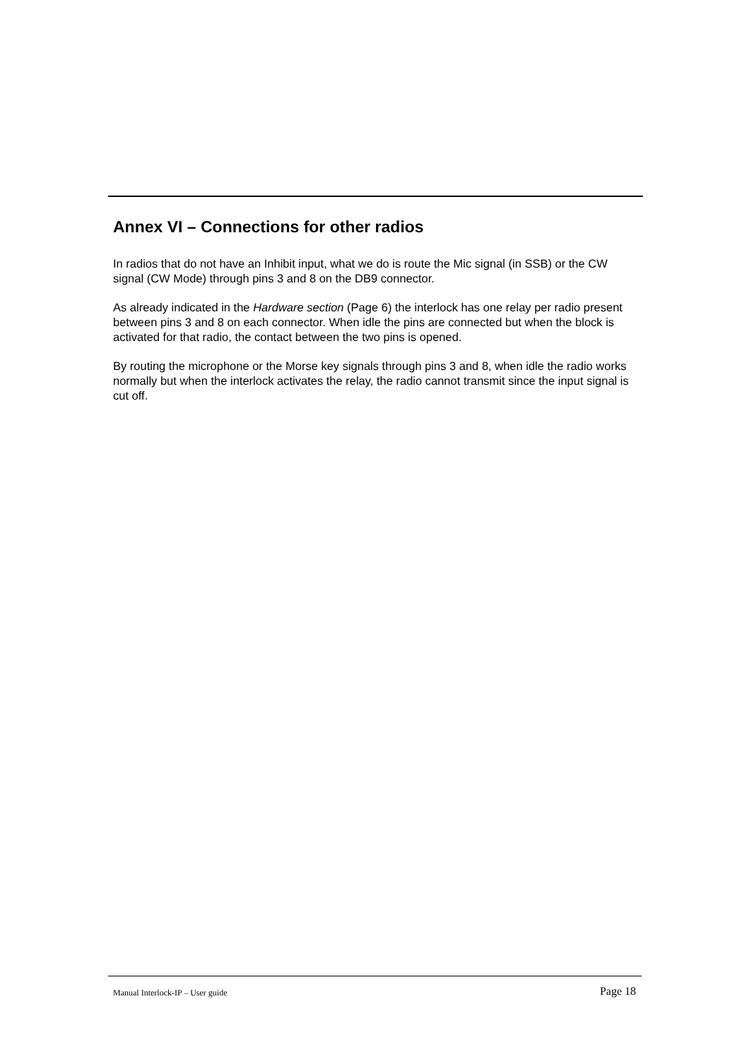Annex VI – Connections for other radios
In radios that do not have an Inhibit input, what we do is route the Mic signal (in SSB) or the CW signal (CW Mode) through pins 3 and 8 on the DB9 connector.
As already indicated in the Hardware section (Page 6) the interlock has one relay per radio present between pins 3 and 8 on each connector. When idle the pins are connected but when the block is activated for that radio, the contact between the two pins is opened.
By routing the microphone or the Morse key signals through pins 3 and 8, when idle the radio works normally but when the interlock activates the relay, the radio cannot transmit since the input signal is cut off.
Manual Interlock-IP – User guide Page 18